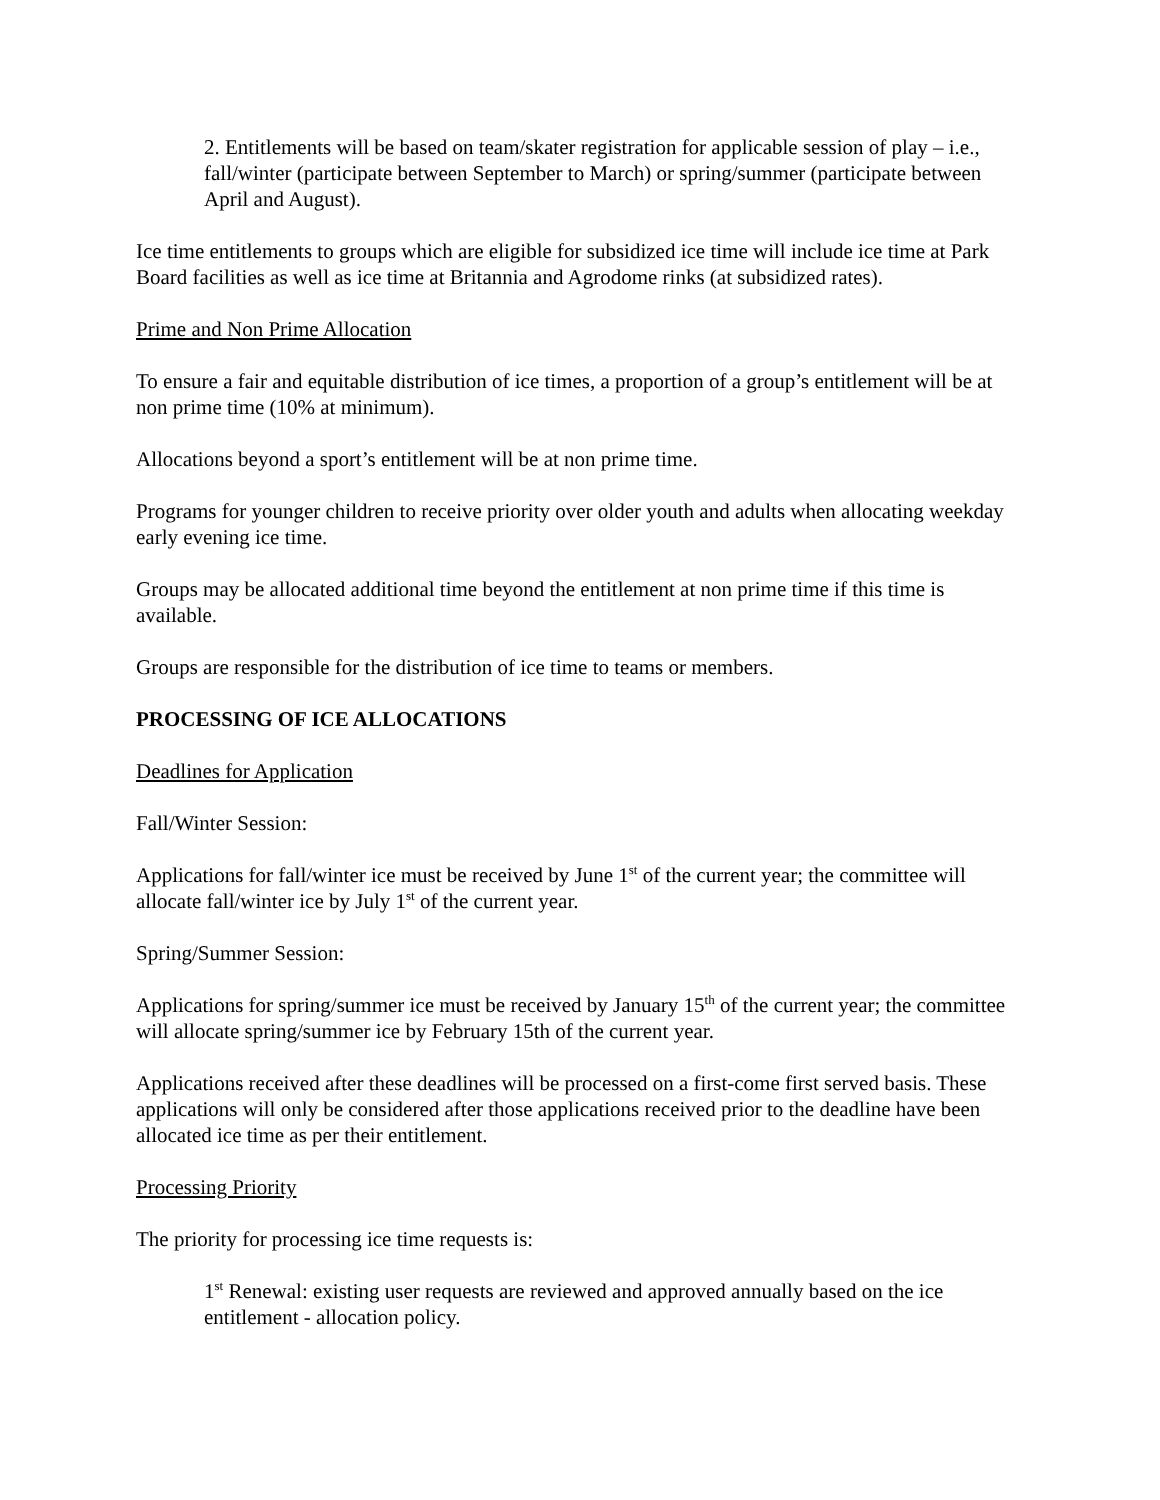2. Entitlements will be based on team/skater registration for applicable session of play – i.e., fall/winter (participate between September to March) or spring/summer (participate between April and August).
Ice time entitlements to groups which are eligible for subsidized ice time will include ice time at Park Board facilities as well as ice time at Britannia and Agrodome rinks (at subsidized rates).
Prime and Non Prime Allocation
To ensure a fair and equitable distribution of ice times, a proportion of a group’s entitlement will be at non prime time (10% at minimum).
Allocations beyond a sport’s entitlement will be at non prime time.
Programs for younger children to receive priority over older youth and adults when allocating weekday early evening ice time.
Groups may be allocated additional time beyond the entitlement at non prime time if this time is available.
Groups are responsible for the distribution of ice time to teams or members.
PROCESSING OF ICE ALLOCATIONS
Deadlines for Application
Fall/Winter Session:
Applications for fall/winter ice must be received by June 1<sup>st</sup> of the current year; the committee will allocate fall/winter ice by July 1<sup>st</sup> of the current year.
Spring/Summer Session:
Applications for spring/summer ice must be received by January 15<sup>th</sup> of the current year; the committee will allocate spring/summer ice by February 15th of the current year.
Applications received after these deadlines will be processed on a first-come first served basis. These applications will only be considered after those applications received prior to the deadline have been allocated ice time as per their entitlement.
Processing Priority
The priority for processing ice time requests is:
1<sup>st</sup> Renewal: existing user requests are reviewed and approved annually based on the ice entitlement - allocation policy.